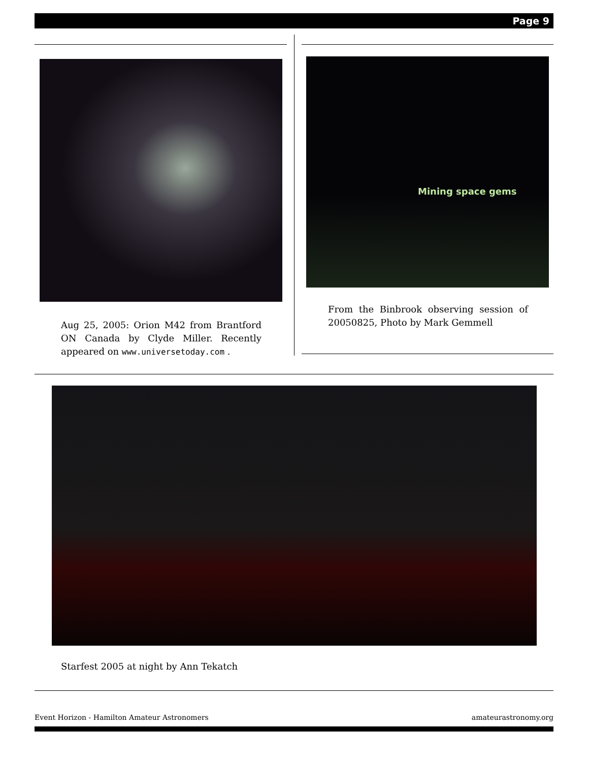Page 9
Aug 25, 2005: Orion M42 from Brantford ON Canada by Clyde Miller. Recently appeared on www.universetoday.com .
Mining space gems
From the Binbrook observing session of 20050825, Photo by Mark Gemmell
Starfest 2005 at night by Ann Tekatch
Event Horizon - Hamilton Amateur Astronomers amateurastronomy.org